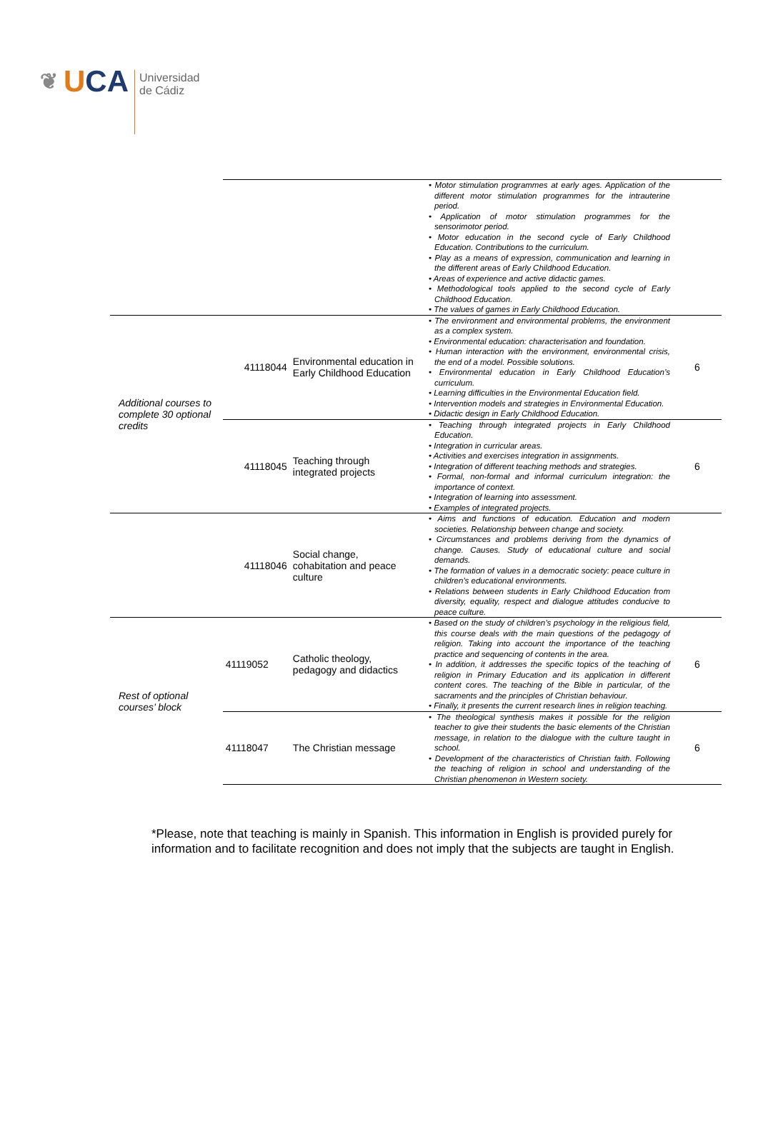❦
UCA
Universidad
de Cádiz
| | | | • Motor stimulation programmes at early ages. Application of the different motor stimulation programmes for the intrauterine period. • Application of motor stimulation programmes for the sensorimotor period. • Motor education in the second cycle of Early Childhood Education. Contributions to the curriculum. • Play as a means of expression, communication and learning in the different areas of Early Childhood Education. • Areas of experience and active didactic games. • Methodological tools applied to the second cycle of Early Childhood Education. • The values of games in Early Childhood Education. | |
| Additional courses to complete 30 optional credits | 41118044 | Environmental education in Early Childhood Education | • The environment and environmental problems, the environment as a complex system. • Environmental education: characterisation and foundation. • Human interaction with the environment, environmental crisis, the end of a model. Possible solutions. • Environmental education in Early Childhood Education’s curriculum. • Learning difficulties in the Environmental Education field. • Intervention models and strategies in Environmental Education. • Didactic design in Early Childhood Education. | 6 |
| | 41118045 | Teaching through integrated projects | • Teaching through integrated projects in Early Childhood Education. • Integration in curricular areas. • Activities and exercises integration in assignments. • Integration of different teaching methods and strategies. • Formal, non-formal and informal curriculum integration: the importance of context. • Integration of learning into assessment. • Examples of integrated projects. | 6 |
| | 41118046 | Social change, cohabitation and peace culture | • Aims and functions of education. Education and modern societies. Relationship between change and society. • Circumstances and problems deriving from the dynamics of change. Causes. Study of educational culture and social demands. • The formation of values in a democratic society: peace culture in children’s educational environments. • Relations between students in Early Childhood Education from diversity, equality, respect and dialogue attitudes conducive to peace culture. | |
| Rest of optional courses’ block | 41119052 | Catholic theology, pedagogy and didactics | • Based on the study of children’s psychology in the religious field, this course deals with the main questions of the pedagogy of religion. Taking into account the importance of the teaching practice and sequencing of contents in the area. • In addition, it addresses the specific topics of the teaching of religion in Primary Education and its application in different content cores. The teaching of the Bible in particular, of the sacraments and the principles of Christian behaviour. • Finally, it presents the current research lines in religion teaching. | 6 |
| | 41118047 | The Christian message | • The theological synthesis makes it possible for the religion teacher to give their students the basic elements of the Christian message, in relation to the dialogue with the culture taught in school. • Development of the characteristics of Christian faith. Following the teaching of religion in school and understanding of the Christian phenomenon in Western society. | 6 |
*Please, note that teaching is mainly in Spanish. This information in English is provided purely for information and to facilitate recognition and does not imply that the subjects are taught in English.